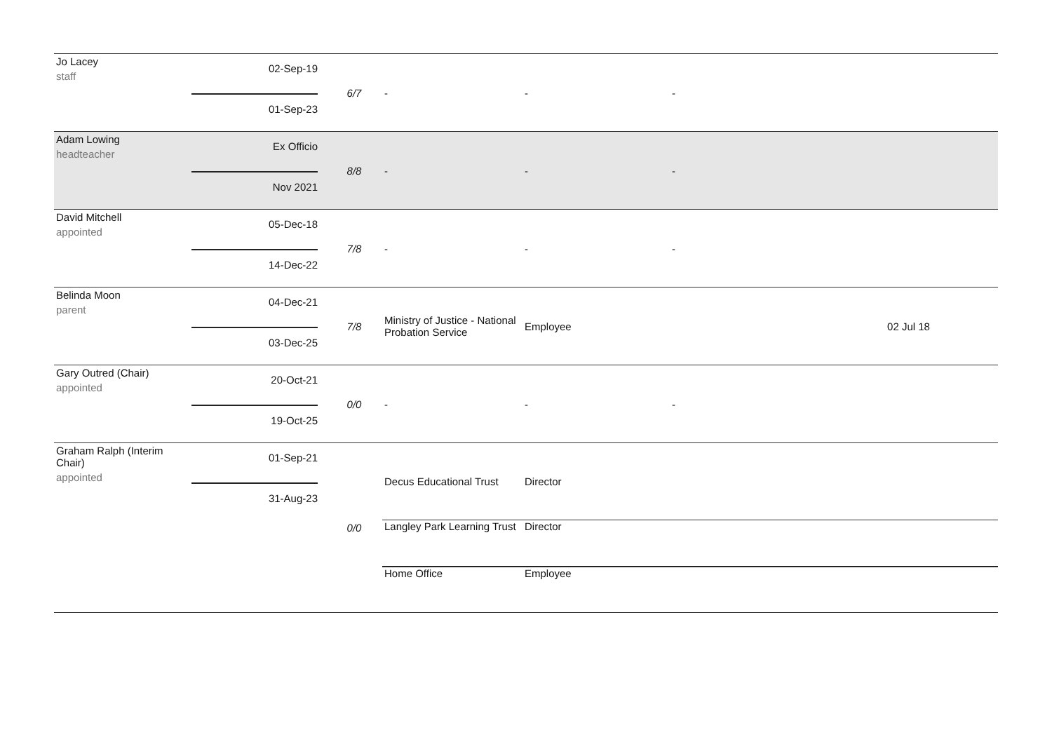| Jo Lacey staff | 02-Sep-19 01-Sep-23 | 6/7 | - | - | - | |
| Adam Lowing headteacher | Ex Officio Nov 2021 | 8/8 | - | - | - | |
| David Mitchell appointed | 05-Dec-18 14-Dec-22 | 7/8 | - | - | - | |
| Belinda Moon parent | 04-Dec-21 03-Dec-25 | 7/8 | Ministry of Justice - National Probation Service | Employee | | 02 Jul 18 |
| Gary Outred (Chair) appointed | 20-Oct-21 19-Oct-25 | 0/0 | - | - | - | |
| Graham Ralph (Interim Chair) appointed | 01-Sep-21 31-Aug-23 | 0/0 | Decus Educational Trust | Director | | |
| | | | Langley Park Learning Trust | Director | | |
| | | | Home Office | Employee | | |